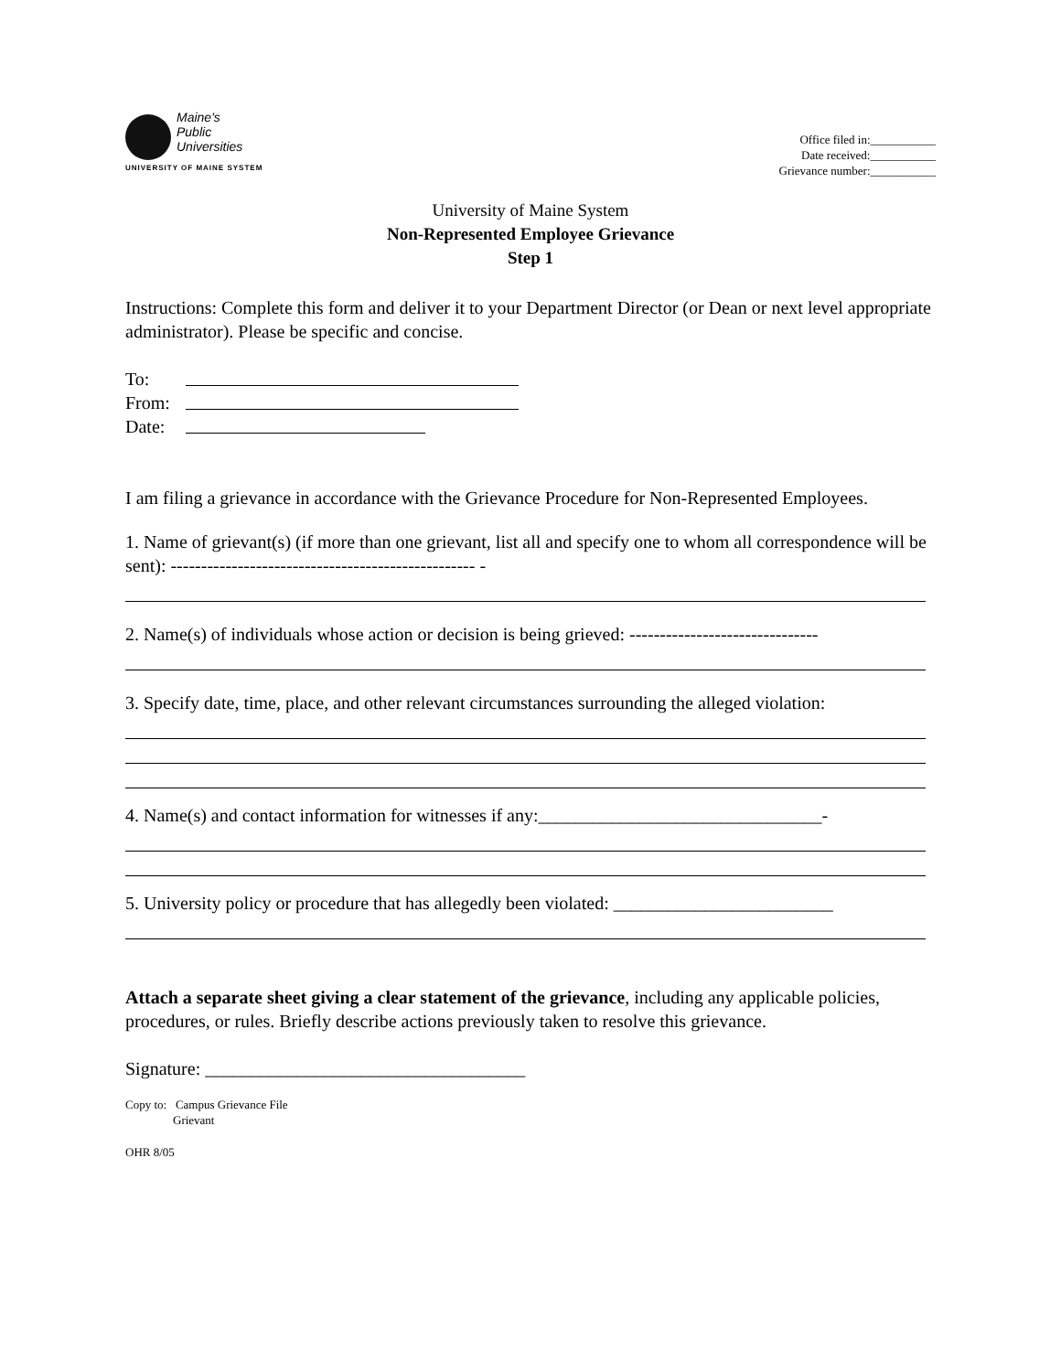Maine's
Public
Universities
UNIVERSITY OF MAINE SYSTEM
Office filed in:___________
Date received:___________
Grievance number:___________
University of Maine System
Non-Represented Employee Grievance
Step 1
Instructions: Complete this form and deliver it to your Department Director (or Dean or next level appropriate administrator). Please be specific and concise.
To:
From:
Date:
I am filing a grievance in accordance with the Grievance Procedure for Non-Represented Employees.
1. Name of grievant(s) (if more than one grievant, list all and specify one to whom all correspondence will be sent): -------------------------------------------------- -
2. Name(s) of individuals whose action or decision is being grieved: -------------------------------
3. Specify date, time, place, and other relevant circumstances surrounding the alleged violation:
4. Name(s) and contact information for witnesses if any:_______________________________-
5. University policy or procedure that has allegedly been violated: ________________________
Attach a separate sheet giving a clear statement of the grievance, including any applicable policies, procedures, or rules. Briefly describe actions previously taken to resolve this grievance.
Signature: ___________________________________
Copy to: Campus Grievance File
Grievant
OHR 8/05